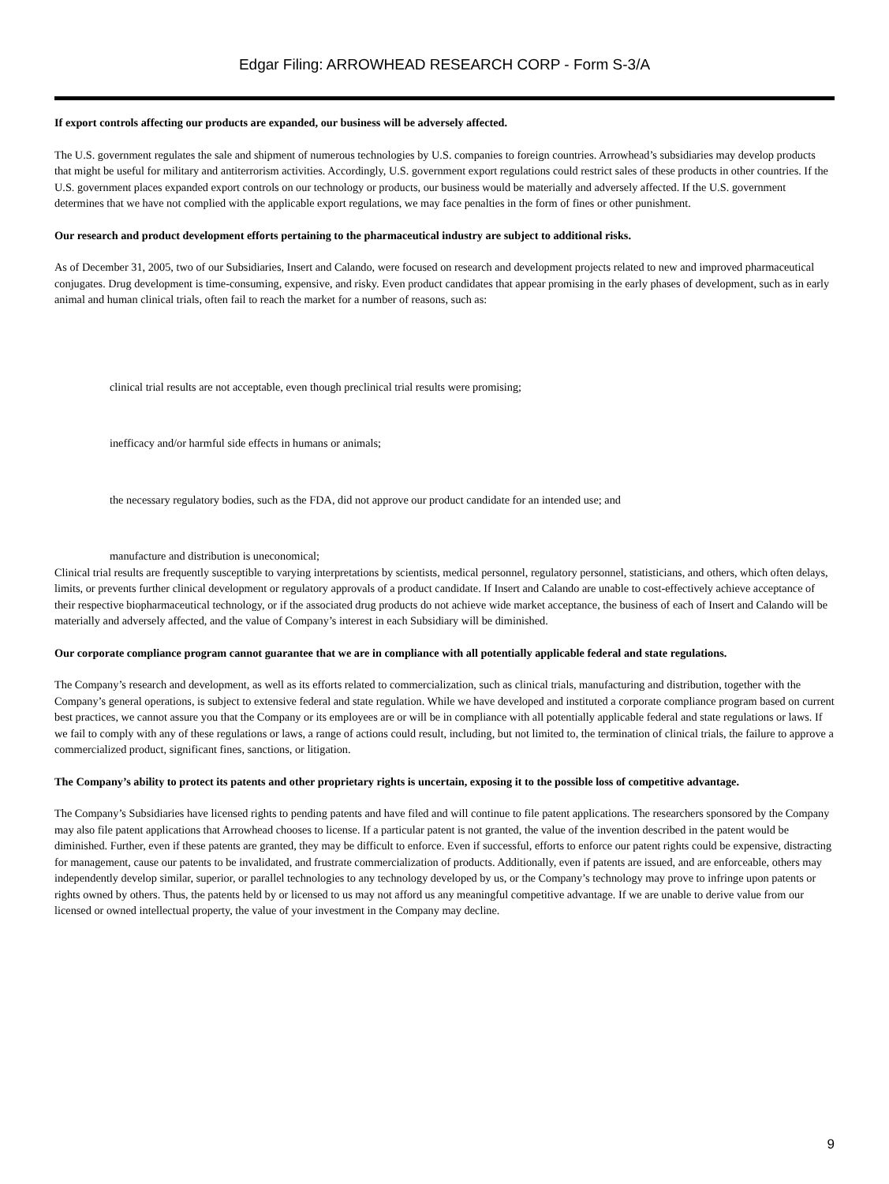Edgar Filing: ARROWHEAD RESEARCH CORP - Form S-3/A
If export controls affecting our products are expanded, our business will be adversely affected.
The U.S. government regulates the sale and shipment of numerous technologies by U.S. companies to foreign countries. Arrowhead’s subsidiaries may develop products that might be useful for military and antiterrorism activities. Accordingly, U.S. government export regulations could restrict sales of these products in other countries. If the U.S. government places expanded export controls on our technology or products, our business would be materially and adversely affected. If the U.S. government determines that we have not complied with the applicable export regulations, we may face penalties in the form of fines or other punishment.
Our research and product development efforts pertaining to the pharmaceutical industry are subject to additional risks.
As of December 31, 2005, two of our Subsidiaries, Insert and Calando, were focused on research and development projects related to new and improved pharmaceutical conjugates. Drug development is time-consuming, expensive, and risky. Even product candidates that appear promising in the early phases of development, such as in early animal and human clinical trials, often fail to reach the market for a number of reasons, such as:
clinical trial results are not acceptable, even though preclinical trial results were promising;
inefficacy and/or harmful side effects in humans or animals;
the necessary regulatory bodies, such as the FDA, did not approve our product candidate for an intended use; and
manufacture and distribution is uneconomical;
Clinical trial results are frequently susceptible to varying interpretations by scientists, medical personnel, regulatory personnel, statisticians, and others, which often delays, limits, or prevents further clinical development or regulatory approvals of a product candidate. If Insert and Calando are unable to cost-effectively achieve acceptance of their respective biopharmaceutical technology, or if the associated drug products do not achieve wide market acceptance, the business of each of Insert and Calando will be materially and adversely affected, and the value of Company’s interest in each Subsidiary will be diminished.
Our corporate compliance program cannot guarantee that we are in compliance with all potentially applicable federal and state regulations.
The Company’s research and development, as well as its efforts related to commercialization, such as clinical trials, manufacturing and distribution, together with the Company’s general operations, is subject to extensive federal and state regulation. While we have developed and instituted a corporate compliance program based on current best practices, we cannot assure you that the Company or its employees are or will be in compliance with all potentially applicable federal and state regulations or laws. If we fail to comply with any of these regulations or laws, a range of actions could result, including, but not limited to, the termination of clinical trials, the failure to approve a commercialized product, significant fines, sanctions, or litigation.
The Company’s ability to protect its patents and other proprietary rights is uncertain, exposing it to the possible loss of competitive advantage.
The Company’s Subsidiaries have licensed rights to pending patents and have filed and will continue to file patent applications. The researchers sponsored by the Company may also file patent applications that Arrowhead chooses to license. If a particular patent is not granted, the value of the invention described in the patent would be diminished. Further, even if these patents are granted, they may be difficult to enforce. Even if successful, efforts to enforce our patent rights could be expensive, distracting for management, cause our patents to be invalidated, and frustrate commercialization of products. Additionally, even if patents are issued, and are enforceable, others may independently develop similar, superior, or parallel technologies to any technology developed by us, or the Company’s technology may prove to infringe upon patents or rights owned by others. Thus, the patents held by or licensed to us may not afford us any meaningful competitive advantage. If we are unable to derive value from our licensed or owned intellectual property, the value of your investment in the Company may decline.
9